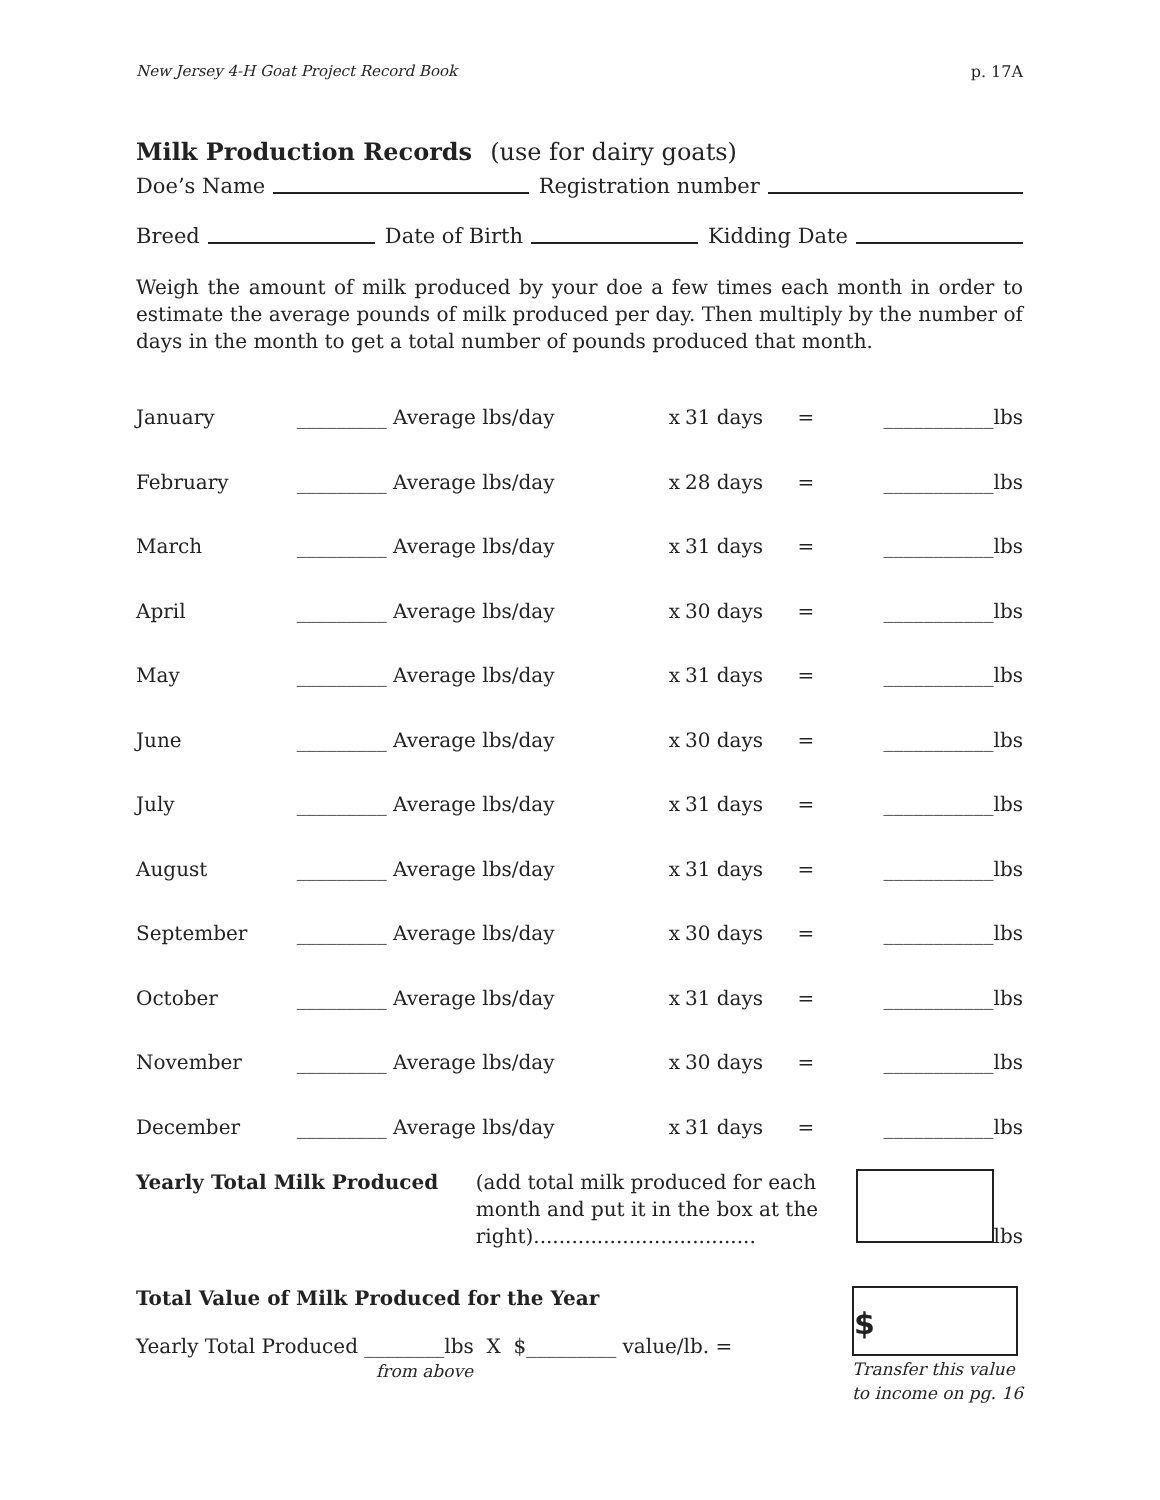New Jersey 4-H Goat Project Record Book p. 17A
Milk Production Records (use for dairy goats)
Doe’s Name Registration number
Breed Date of Birth Kidding Date
Weigh the amount of milk produced by your doe a few times each month in order to estimate the average pounds of milk produced per day. Then multiply by the number of days in the month to get a total number of pounds produced that month.
| January | _________ Average lbs/day | x | 31 days | = | ___________lbs |
| February | _________ Average lbs/day | x | 28 days | = | ___________lbs |
| March | _________ Average lbs/day | x | 31 days | = | ___________lbs |
| April | _________ Average lbs/day | x | 30 days | = | ___________lbs |
| May | _________ Average lbs/day | x | 31 days | = | ___________lbs |
| June | _________ Average lbs/day | x | 30 days | = | ___________lbs |
| July | _________ Average lbs/day | x | 31 days | = | ___________lbs |
| August | _________ Average lbs/day | x | 31 days | = | ___________lbs |
| September | _________ Average lbs/day | x | 30 days | = | ___________lbs |
| October | _________ Average lbs/day | x | 31 days | = | ___________lbs |
| November | _________ Average lbs/day | x | 30 days | = | ___________lbs |
| December | _________ Average lbs/day | x | 31 days | = | ___________lbs |
Yearly Total Milk Produced (add total milk produced for each month and put it in the box at the right)...................................
lbs
Total Value of Milk Produced for the Year
Yearly Total Produced ________lbs X $_________ value/lb. =
from above
$
Transfer this value
to income on pg. 16